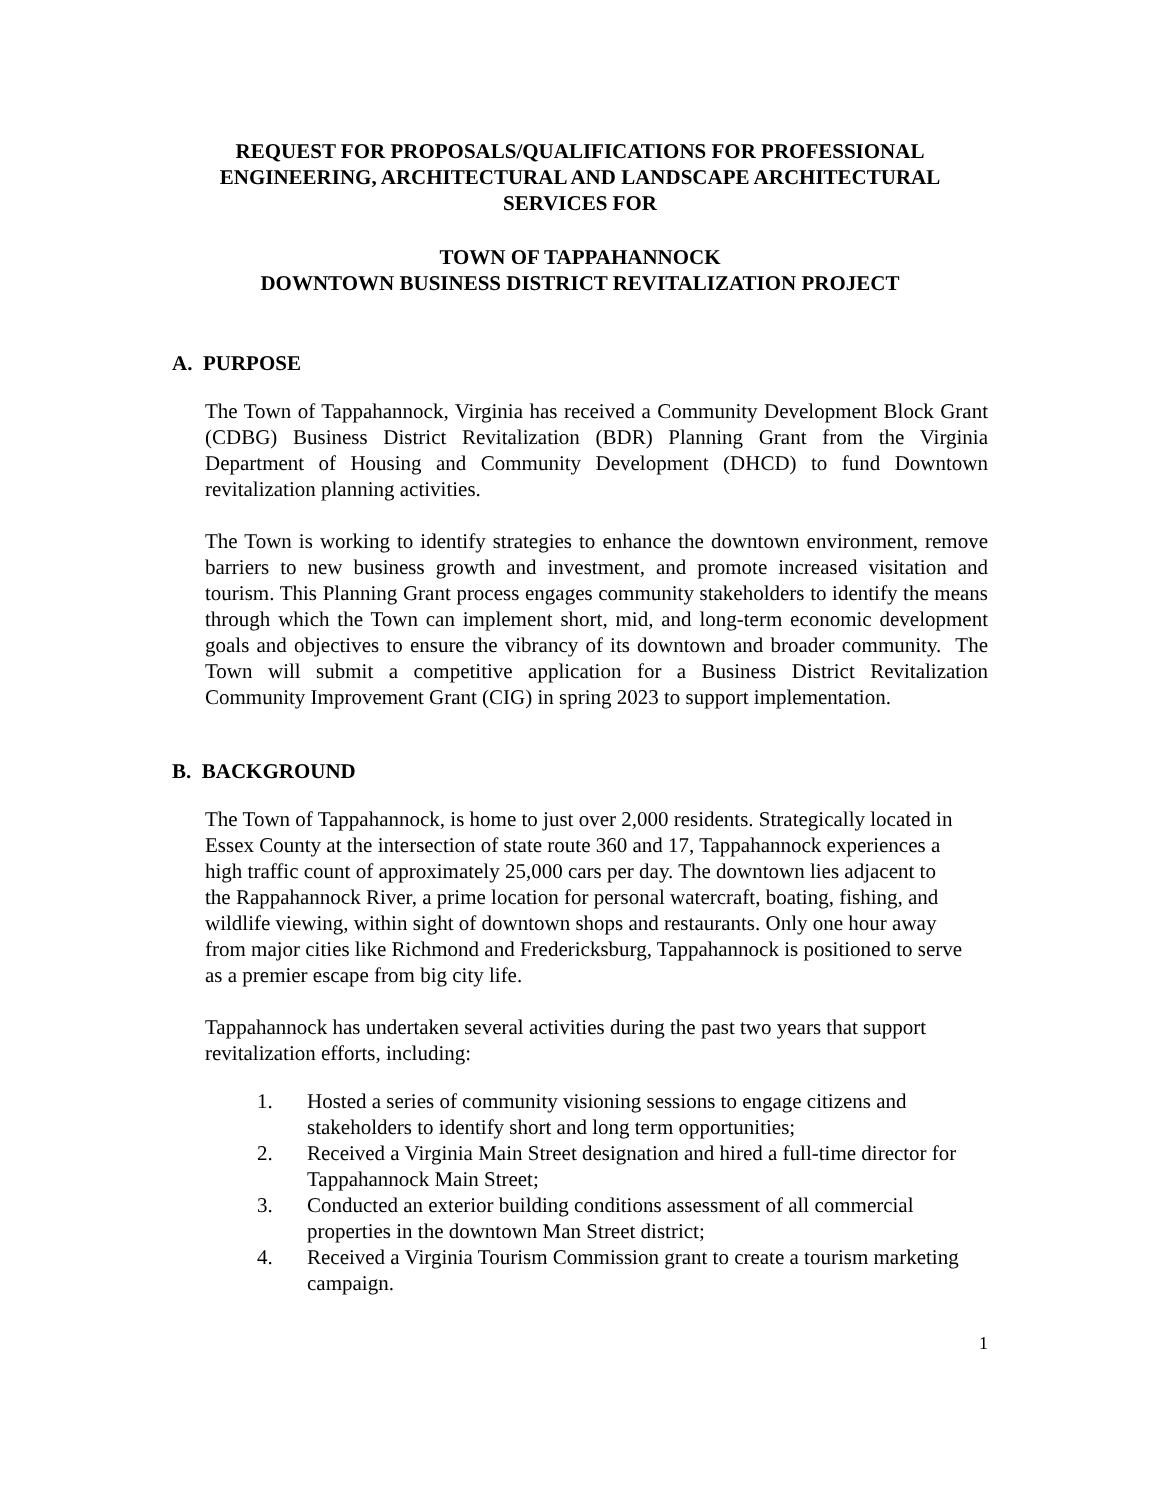REQUEST FOR PROPOSALS/QUALIFICATIONS FOR PROFESSIONAL
ENGINEERING, ARCHITECTURAL AND LANDSCAPE ARCHITECTURAL
SERVICES FOR
TOWN OF TAPPAHANNOCK
DOWNTOWN BUSINESS DISTRICT REVITALIZATION PROJECT
A. PURPOSE
The Town of Tappahannock, Virginia has received a Community Development Block Grant (CDBG) Business District Revitalization (BDR) Planning Grant from the Virginia Department of Housing and Community Development (DHCD) to fund Downtown revitalization planning activities.
The Town is working to identify strategies to enhance the downtown environment, remove barriers to new business growth and investment, and promote increased visitation and tourism. This Planning Grant process engages community stakeholders to identify the means through which the Town can implement short, mid, and long-term economic development goals and objectives to ensure the vibrancy of its downtown and broader community. The Town will submit a competitive application for a Business District Revitalization Community Improvement Grant (CIG) in spring 2023 to support implementation.
B. BACKGROUND
The Town of Tappahannock, is home to just over 2,000 residents. Strategically located in Essex County at the intersection of state route 360 and 17, Tappahannock experiences a high traffic count of approximately 25,000 cars per day. The downtown lies adjacent to the Rappahannock River, a prime location for personal watercraft, boating, fishing, and wildlife viewing, within sight of downtown shops and restaurants. Only one hour away from major cities like Richmond and Fredericksburg, Tappahannock is positioned to serve as a premier escape from big city life.
Tappahannock has undertaken several activities during the past two years that support revitalization efforts, including:
1. Hosted a series of community visioning sessions to engage citizens and stakeholders to identify short and long term opportunities;
2. Received a Virginia Main Street designation and hired a full-time director for Tappahannock Main Street;
3. Conducted an exterior building conditions assessment of all commercial properties in the downtown Man Street district;
4. Received a Virginia Tourism Commission grant to create a tourism marketing campaign.
1